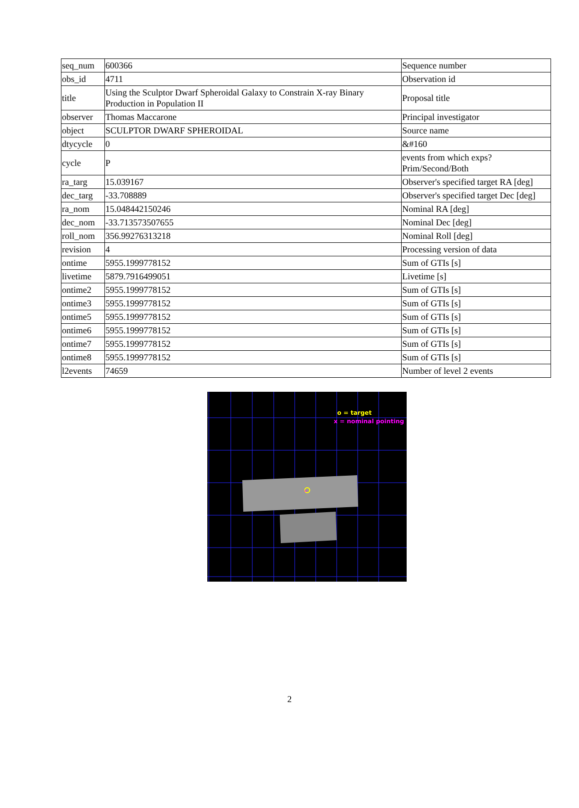| seq_num | 600366 | Sequence number |
| obs_id | 4711 | Observation id |
| title | Using the Sculptor Dwarf Spheroidal Galaxy to Constrain X-ray Binary Production in Population II | Proposal title |
| observer | Thomas Maccarone | Principal investigator |
| object | SCULPTOR DWARF SPHEROIDAL | Source name |
| dtycycle | 0 | &#160 |
| cycle | P | events from which exps? Prim/Second/Both |
| ra_targ | 15.039167 | Observer's specified target RA [deg] |
| dec_targ | -33.708889 | Observer's specified target Dec [deg] |
| ra_nom | 15.048442150246 | Nominal RA [deg] |
| dec_nom | -33.713573507655 | Nominal Dec [deg] |
| roll_nom | 356.99276313218 | Nominal Roll [deg] |
| revision | 4 | Processing version of data |
| ontime | 5955.1999778152 | Sum of GTIs [s] |
| livetime | 5879.7916499051 | Livetime [s] |
| ontime2 | 5955.1999778152 | Sum of GTIs [s] |
| ontime3 | 5955.1999778152 | Sum of GTIs [s] |
| ontime5 | 5955.1999778152 | Sum of GTIs [s] |
| ontime6 | 5955.1999778152 | Sum of GTIs [s] |
| ontime7 | 5955.1999778152 | Sum of GTIs [s] |
| ontime8 | 5955.1999778152 | Sum of GTIs [s] |
| l2events | 74659 | Number of level 2 events |
×
o = target
x = nominal pointing
2